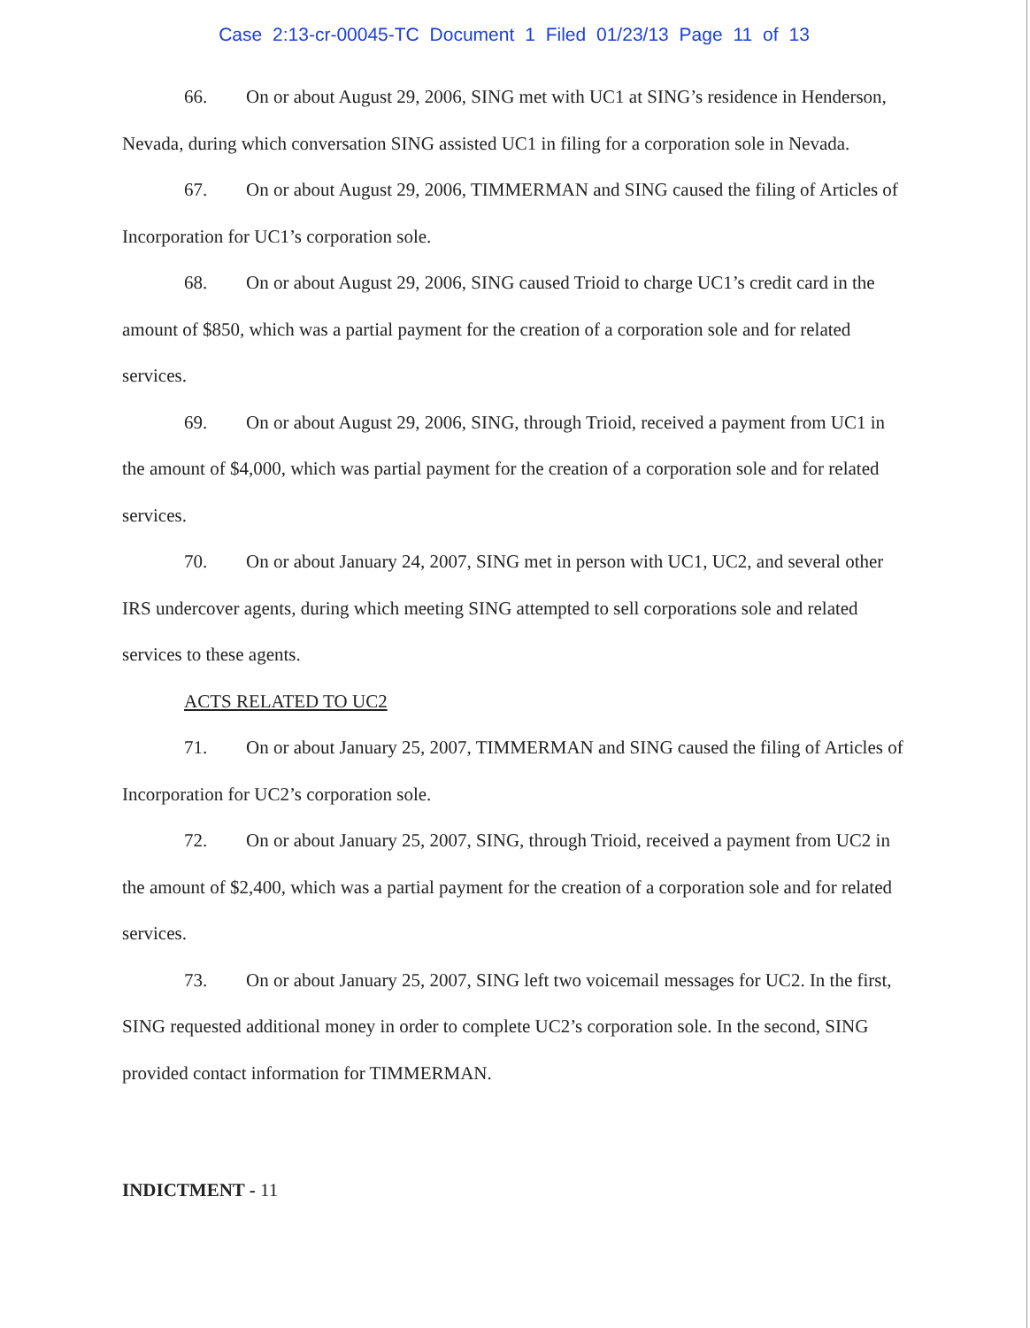Case 2:13-cr-00045-TC Document 1 Filed 01/23/13 Page 11 of 13
66. On or about August 29, 2006, SING met with UC1 at SING’s residence in Henderson, Nevada, during which conversation SING assisted UC1 in filing for a corporation sole in Nevada.
67. On or about August 29, 2006, TIMMERMAN and SING caused the filing of Articles of Incorporation for UC1’s corporation sole.
68. On or about August 29, 2006, SING caused Trioid to charge UC1’s credit card in the amount of $850, which was a partial payment for the creation of a corporation sole and for related services.
69. On or about August 29, 2006, SING, through Trioid, received a payment from UC1 in the amount of $4,000, which was partial payment for the creation of a corporation sole and for related services.
70. On or about January 24, 2007, SING met in person with UC1, UC2, and several other IRS undercover agents, during which meeting SING attempted to sell corporations sole and related services to these agents.
ACTS RELATED TO UC2
71. On or about January 25, 2007, TIMMERMAN and SING caused the filing of Articles of Incorporation for UC2’s corporation sole.
72. On or about January 25, 2007, SING, through Trioid, received a payment from UC2 in the amount of $2,400, which was a partial payment for the creation of a corporation sole and for related services.
73. On or about January 25, 2007, SING left two voicemail messages for UC2. In the first, SING requested additional money in order to complete UC2’s corporation sole. In the second, SING provided contact information for TIMMERMAN.
INDICTMENT - 11